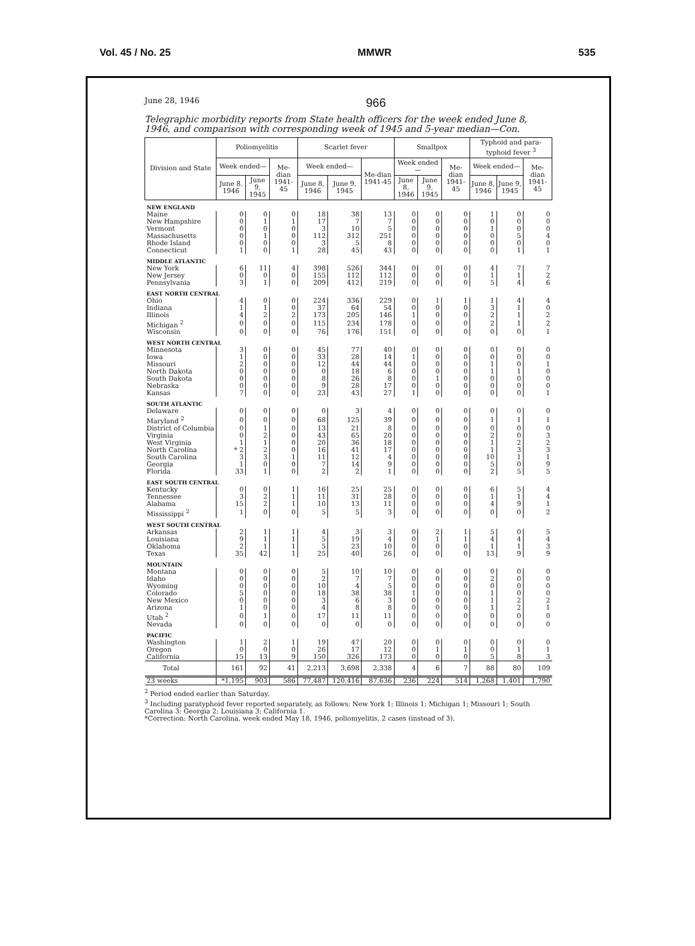Vol. 45 / No. 25 MMWR 535
June 28, 1946 966
Telegraphic morbidity reports from State health officers for the week ended June 8, 1946, and comparison with corresponding week of 1945 and 5-year median—Con.
| Division and State | Poliomyelitis | | | Scarlet fever | | | Smallpox | | | Typhoid and para-typhoid fever <sup>3</sup> | | |
| --- | --- | --- | --- | --- | --- | --- | --- | --- | --- | --- | --- | --- |
| | Week ended— | | Me-dian 1941-45 | Week ended— | | Me-dian 1941-45 | Week ended— | | Me-dian 1941-45 | Week ended— | | Me-dian 1941-45 |
| | June 8, 1946 | June 9, 1945 | | June 8, 1946 | June 9, 1945 | | June 8, 1946 | June 9, 1945 | | June 8, 1946 | June 9, 1945 | |
| NEW ENGLAND | | | | | | | | | | | | |
| Maine | 0 | 0 | 0 | 18 | 38 | 13 | 0 | 0 | 0 | 1 | 0 | 0 |
| New Hampshire | 0 | 1 | 1 | 17 | 7 | 7 | 0 | 0 | 0 | 0 | 0 | 0 |
| Vermont | 0 | 0 | 0 | 3 | 10 | 5 | 0 | 0 | 0 | 1 | 0 | 0 |
| Massachusetts | 0 | 1 | 0 | 112 | 312 | 251 | 0 | 0 | 0 | 0 | 5 | 4 |
| Rhode Island | 0 | 0 | 0 | 3 | 5 | 8 | 0 | 0 | 0 | 0 | 0 | 0 |
| Connecticut | 1 | 0 | 1 | 28 | 45 | 43 | 0 | 0 | 0 | 0 | 1 | 1 |
| MIDDLE ATLANTIC | | | | | | | | | | | | |
| New York | 6 | 11 | 4 | 398 | 526 | 344 | 0 | 0 | 0 | 4 | 7 | 7 |
| New Jersey | 0 | 0 | 0 | 155 | 112 | 112 | 0 | 0 | 0 | 1 | 1 | 2 |
| Pennsylvania | 3 | 1 | 0 | 209 | 412 | 219 | 0 | 0 | 0 | 5 | 4 | 6 |
| EAST NORTH CENTRAL | | | | | | | | | | | | |
| Ohio | 4 | 0 | 0 | 224 | 336 | 229 | 0 | 1 | 1 | 1 | 4 | 4 |
| Indiana | 1 | 1 | 0 | 37 | 64 | 54 | 0 | 0 | 0 | 3 | 1 | 0 |
| Illinois | 4 | 2 | 2 | 173 | 205 | 146 | 1 | 0 | 0 | 2 | 1 | 2 |
| Michigan <sup>2</sup> | 0 | 0 | 0 | 115 | 234 | 178 | 0 | 0 | 0 | 2 | 1 | 2 |
| Wisconsin | 0 | 0 | 0 | 76 | 176 | 151 | 0 | 0 | 0 | 0 | 0 | 1 |
| WEST NORTH CENTRAL | | | | | | | | | | | | |
| Minnesota | 3 | 0 | 0 | 45 | 77 | 40 | 0 | 0 | 0 | 0 | 0 | 0 |
| Iowa | 1 | 0 | 0 | 33 | 28 | 14 | 1 | 0 | 0 | 0 | 0 | 0 |
| Missouri | 2 | 0 | 0 | 12 | 44 | 44 | 0 | 0 | 0 | 1 | 0 | 1 |
| North Dakota | 0 | 0 | 0 | 0 | 18 | 6 | 0 | 0 | 0 | 1 | 1 | 0 |
| South Dakota | 0 | 0 | 0 | 8 | 26 | 8 | 0 | 1 | 0 | 0 | 0 | 0 |
| Nebraska | 0 | 0 | 0 | 9 | 28 | 17 | 0 | 0 | 0 | 0 | 0 | 0 |
| Kansas | 7 | 0 | 0 | 23 | 43 | 27 | 1 | 0 | 0 | 0 | 0 | 1 |
| SOUTH ATLANTIC | | | | | | | | | | | | |
| Delaware | 0 | 0 | 0 | 0 | 3 | 4 | 0 | 0 | 0 | 0 | 0 | 0 |
| Maryland <sup>2</sup> | 0 | 0 | 0 | 68 | 125 | 39 | 0 | 0 | 0 | 1 | 1 | 1 |
| District of Columbia | 0 | 1 | 0 | 13 | 21 | 8 | 0 | 0 | 0 | 0 | 0 | 0 |
| Virginia | 0 | 2 | 0 | 43 | 65 | 20 | 0 | 0 | 0 | 2 | 0 | 3 |
| West Virginia | 1 | 1 | 0 | 20 | 36 | 18 | 0 | 0 | 0 | 1 | 2 | 2 |
| North Carolina | * 2 | 2 | 0 | 16 | 41 | 17 | 0 | 0 | 0 | 1 | 3 | 3 |
| South Carolina | 3 | 3 | 1 | 11 | 12 | 4 | 0 | 0 | 0 | 10 | 1 | 1 |
| Georgia | 1 | 0 | 0 | 7 | 14 | 9 | 0 | 0 | 0 | 5 | 0 | 9 |
| Florida | 33 | 1 | 0 | 2 | 2 | 1 | 0 | 0 | 0 | 2 | 5 | 5 |
| EAST SOUTH CENTRAL | | | | | | | | | | | | |
| Kentucky | 0 | 0 | 1 | 16 | 25 | 25 | 0 | 0 | 0 | 6 | 5 | 4 |
| Tennessee | 3 | 2 | 1 | 11 | 31 | 28 | 0 | 0 | 0 | 1 | 1 | 4 |
| Alabama | 15 | 2 | 1 | 10 | 13 | 11 | 0 | 0 | 0 | 4 | 9 | 1 |
| Mississippi <sup>2</sup> | 1 | 0 | 0 | 5 | 5 | 3 | 0 | 0 | 0 | 0 | 0 | 2 |
| WEST SOUTH CENTRAL | | | | | | | | | | | | |
| Arkansas | 2 | 1 | 1 | 4 | 3 | 3 | 0 | 2 | 1 | 5 | 0 | 5 |
| Louisiana | 9 | 1 | 1 | 5 | 19 | 4 | 0 | 1 | 1 | 4 | 4 | 4 |
| Oklahoma | 2 | 1 | 1 | 5 | 23 | 10 | 0 | 0 | 0 | 1 | 1 | 3 |
| Texas | 35 | 42 | 1 | 25 | 40 | 26 | 0 | 0 | 0 | 13 | 9 | 9 |
| MOUNTAIN | | | | | | | | | | | | |
| Montana | 0 | 0 | 0 | 5 | 10 | 10 | 0 | 0 | 0 | 0 | 0 | 0 |
| Idaho | 0 | 0 | 0 | 2 | 7 | 7 | 0 | 0 | 0 | 2 | 0 | 0 |
| Wyoming | 0 | 0 | 0 | 10 | 4 | 5 | 0 | 0 | 0 | 0 | 0 | 0 |
| Colorado | 5 | 0 | 0 | 18 | 38 | 38 | 1 | 0 | 0 | 1 | 0 | 0 |
| New Mexico | 0 | 0 | 0 | 3 | 6 | 3 | 0 | 0 | 0 | 1 | 2 | 2 |
| Arizona | 1 | 0 | 0 | 4 | 8 | 8 | 0 | 0 | 0 | 1 | 2 | 1 |
| Utah <sup>2</sup> | 0 | 1 | 0 | 17 | 11 | 11 | 0 | 0 | 0 | 0 | 0 | 0 |
| Nevada | 0 | 0 | 0 | 0 | 0 | 0 | 0 | 0 | 0 | 0 | 0 | 0 |
| PACIFIC | | | | | | | | | | | | |
| Washington | 1 | 2 | 1 | 19 | 47 | 20 | 0 | 0 | 0 | 0 | 0 | 0 |
| Oregon | 0 | 0 | 0 | 26 | 17 | 12 | 0 | 1 | 1 | 0 | 1 | 1 |
| California | 15 | 13 | 9 | 150 | 326 | 173 | 0 | 0 | 0 | 5 | 8 | 3 |
| Total | 161 | 92 | 41 | 2,213 | 3,698 | 2,338 | 4 | 6 | 7 | 88 | 80 | 109 |
| 23 weeks | *1,195 | 903 | 586 | 77,487 | 120,416 | 87,636 | 236 | 224 | 514 | 1,268 | 1,401 | 1,790 |
<sup>2</sup> Period ended earlier than Saturday.
<sup>3</sup> Including paratyphoid fever reported separately, as follows: New York 1; Illinois 1; Michigan 1; Missouri 1; South Carolina 3; Georgia 2; Louisiana 3; California 1.
*Correction: North Carolina, week ended May 18, 1946, poliomyelitis, 2 cases (instead of 3).